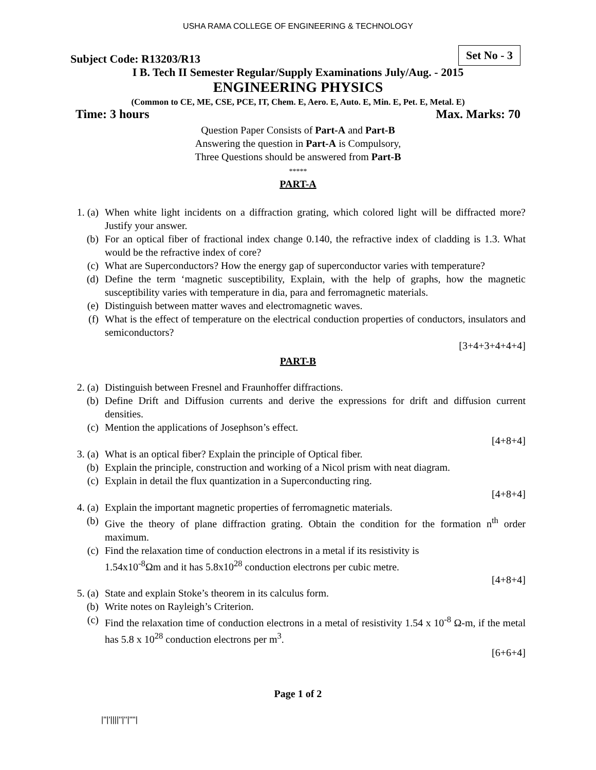USHA RAMA COLLEGE OF ENGINEERING & TECHNOLOGY
Subject Code: R13203/R13 Set No - 3
I B. Tech II Semester Regular/Supply Examinations July/Aug. - 2015
ENGINEERING PHYSICS
(Common to CE, ME, CSE, PCE, IT, Chem. E, Aero. E, Auto. E, Min. E, Pet. E, Metal. E)
Time: 3 hours Max. Marks: 70
Question Paper Consists of Part-A and Part-B
Answering the question in Part-A is Compulsory,
Three Questions should be answered from Part-B
*****
PART-A
1. (a) When white light incidents on a diffraction grating, which colored light will be diffracted more? Justify your answer. (b) For an optical fiber of fractional index change 0.140, the refractive index of cladding is 1.3. What would be the refractive index of core? (c) What are Superconductors? How the energy gap of superconductor varies with temperature? (d) Define the term ‘magnetic susceptibility, Explain, with the help of graphs, how the magnetic susceptibility varies with temperature in dia, para and ferromagnetic materials. (e) Distinguish between matter waves and electromagnetic waves. (f) What is the effect of temperature on the electrical conduction properties of conductors, insulators and semiconductors?
[3+4+3+4+4+4]
PART-B
2. (a) Distinguish between Fresnel and Fraunhoffer diffractions. (b) Define Drift and Diffusion currents and derive the expressions for drift and diffusion current densities. (c) Mention the applications of Josephson’s effect.
[4+8+4]
3. (a) What is an optical fiber? Explain the principle of Optical fiber. (b) Explain the principle, construction and working of a Nicol prism with neat diagram. (c) Explain in detail the flux quantization in a Superconducting ring.
[4+8+4]
4. (a) Explain the important magnetic properties of ferromagnetic materials. (b) Give the theory of plane diffraction grating. Obtain the condition for the formation n<sup>th</sup> order maximum. (c) Find the relaxation time of conduction electrons in a metal if its resistivity is
1.54x10<sup>-8</sup>Ωm and it has 5.8x10<sup>28</sup> conduction electrons per cubic metre.
[4+8+4]
5. (a) State and explain Stoke’s theorem in its calculus form. (b) Write notes on Rayleigh’s Criterion. (c) Find the relaxation time of conduction electrons in a metal of resistivity 1.54 x 10<sup>-8</sup> Ω-m, if the metal has 5.8 x 10<sup>28</sup> conduction electrons per m<sup>3</sup>.
[6+6+4]
Page 1 of 2
|''|'||||''|''|''''|